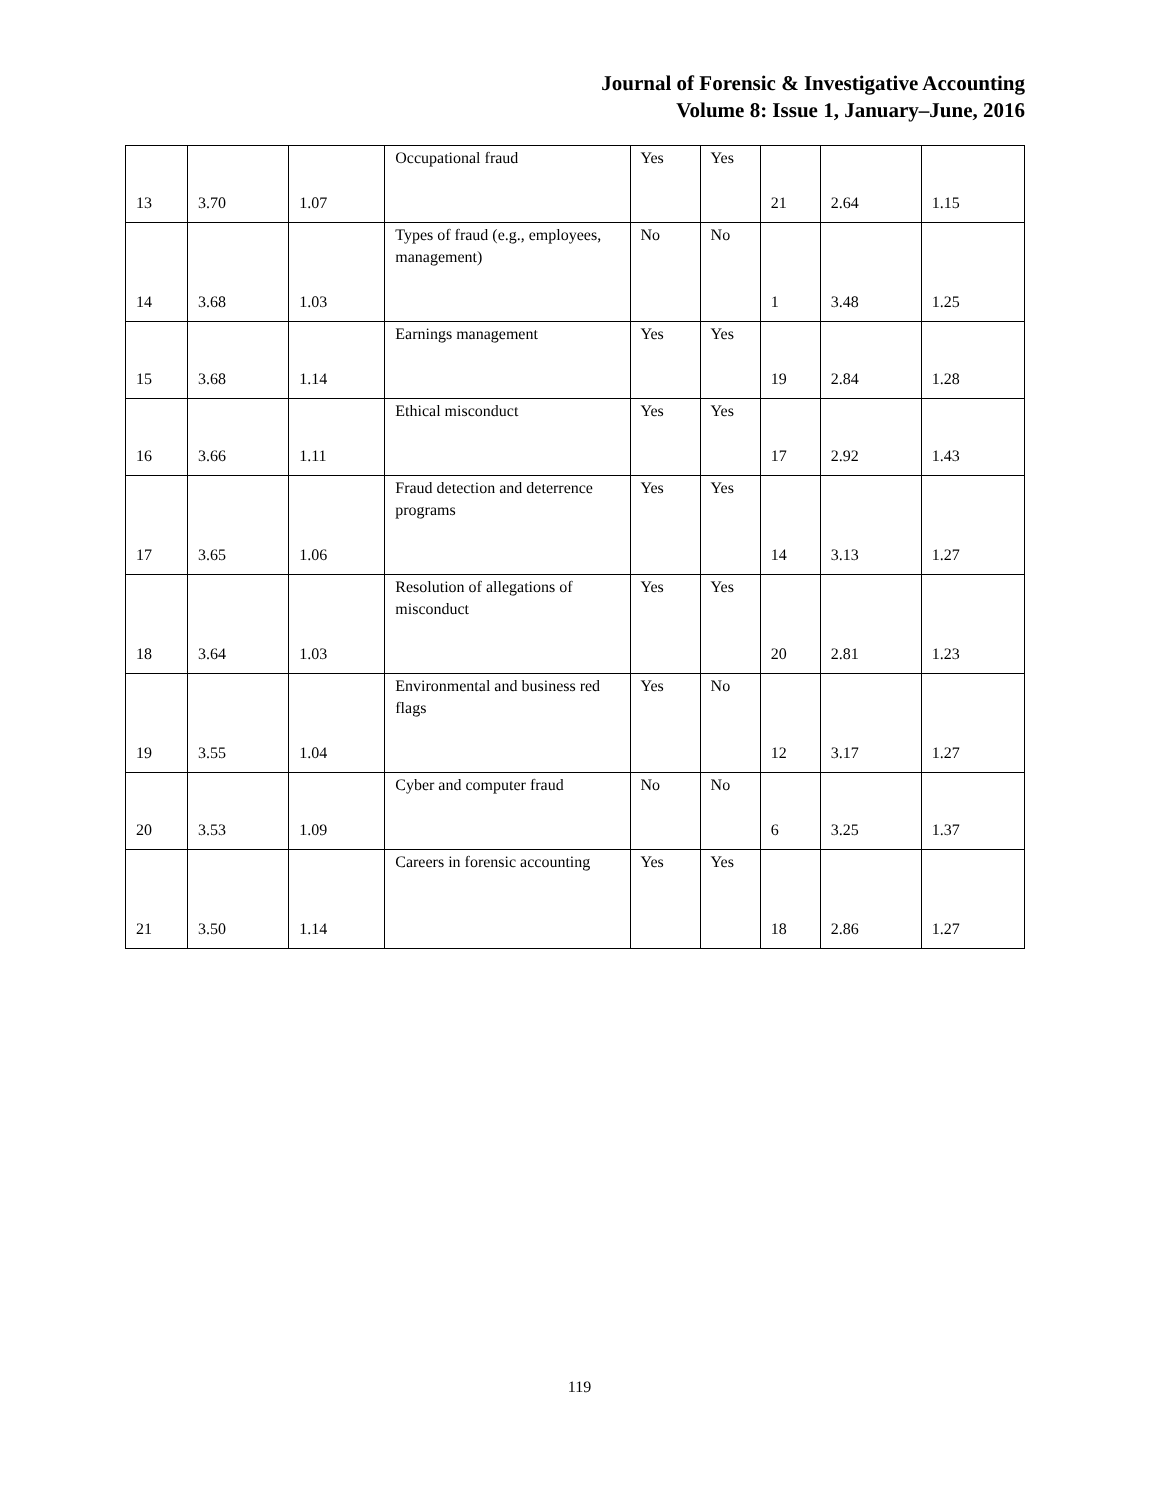Journal of Forensic & Investigative Accounting
Volume 8: Issue 1, January–June, 2016
| 13 | 3.70 | 1.07 | Occupational fraud | Yes | Yes | 21 | 2.64 | 1.15 |
| 14 | 3.68 | 1.03 | Types of fraud (e.g., employees, management) | No | No | 1 | 3.48 | 1.25 |
| 15 | 3.68 | 1.14 | Earnings management | Yes | Yes | 19 | 2.84 | 1.28 |
| 16 | 3.66 | 1.11 | Ethical misconduct | Yes | Yes | 17 | 2.92 | 1.43 |
| 17 | 3.65 | 1.06 | Fraud detection and deterrence programs | Yes | Yes | 14 | 3.13 | 1.27 |
| 18 | 3.64 | 1.03 | Resolution of allegations of misconduct | Yes | Yes | 20 | 2.81 | 1.23 |
| 19 | 3.55 | 1.04 | Environmental and business red flags | Yes | No | 12 | 3.17 | 1.27 |
| 20 | 3.53 | 1.09 | Cyber and computer fraud | No | No | 6 | 3.25 | 1.37 |
| 21 | 3.50 | 1.14 | Careers in forensic accounting | Yes | Yes | 18 | 2.86 | 1.27 |
119